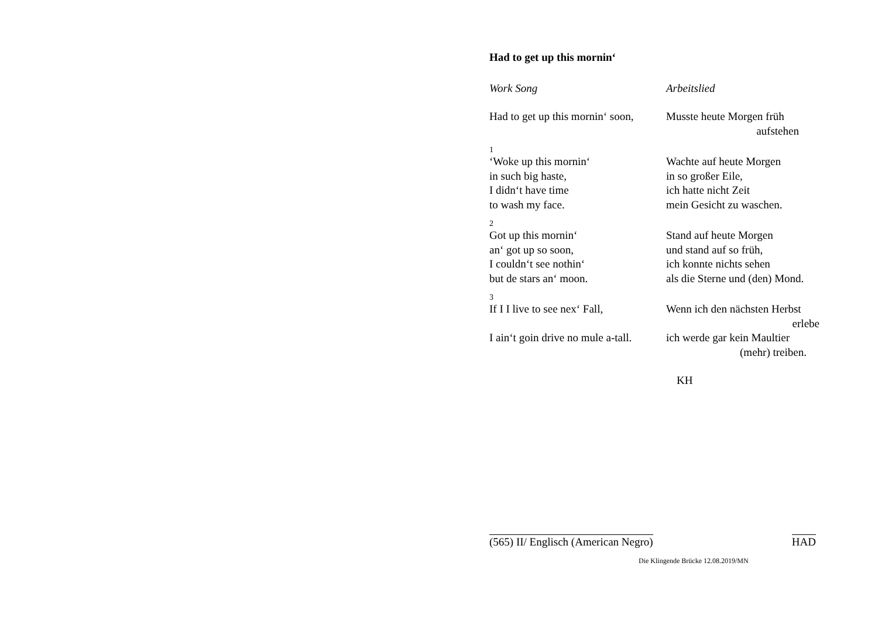Had to get up this mornin‘
Work Song Arbeitslied
Had to get up this mornin‘ soon,
Musste heute Morgen früh
aufstehen
1
‘Woke up this mornin‘
in such big haste,
I didn‘t have time
to wash my face.
Wachte auf heute Morgen
in so großer Eile,
ich hatte nicht Zeit
mein Gesicht zu waschen.
2
Got up this mornin‘
an‘ got up so soon,
I couldn‘t see nothin‘
but de stars an‘ moon.
Stand auf heute Morgen
und stand auf so früh,
ich konnte nichts sehen
als die Sterne und (den) Mond.
3
If I I live to see nex‘ Fall,
Wenn ich den nächsten Herbst
erlebe
I ain‘t goin drive no mule a-tall.
ich werde gar kein Maultier
(mehr) treiben.
KH
(565) II/ Englisch (American Negro) HAD
Die Klingende Brücke 12.08.2019/MN